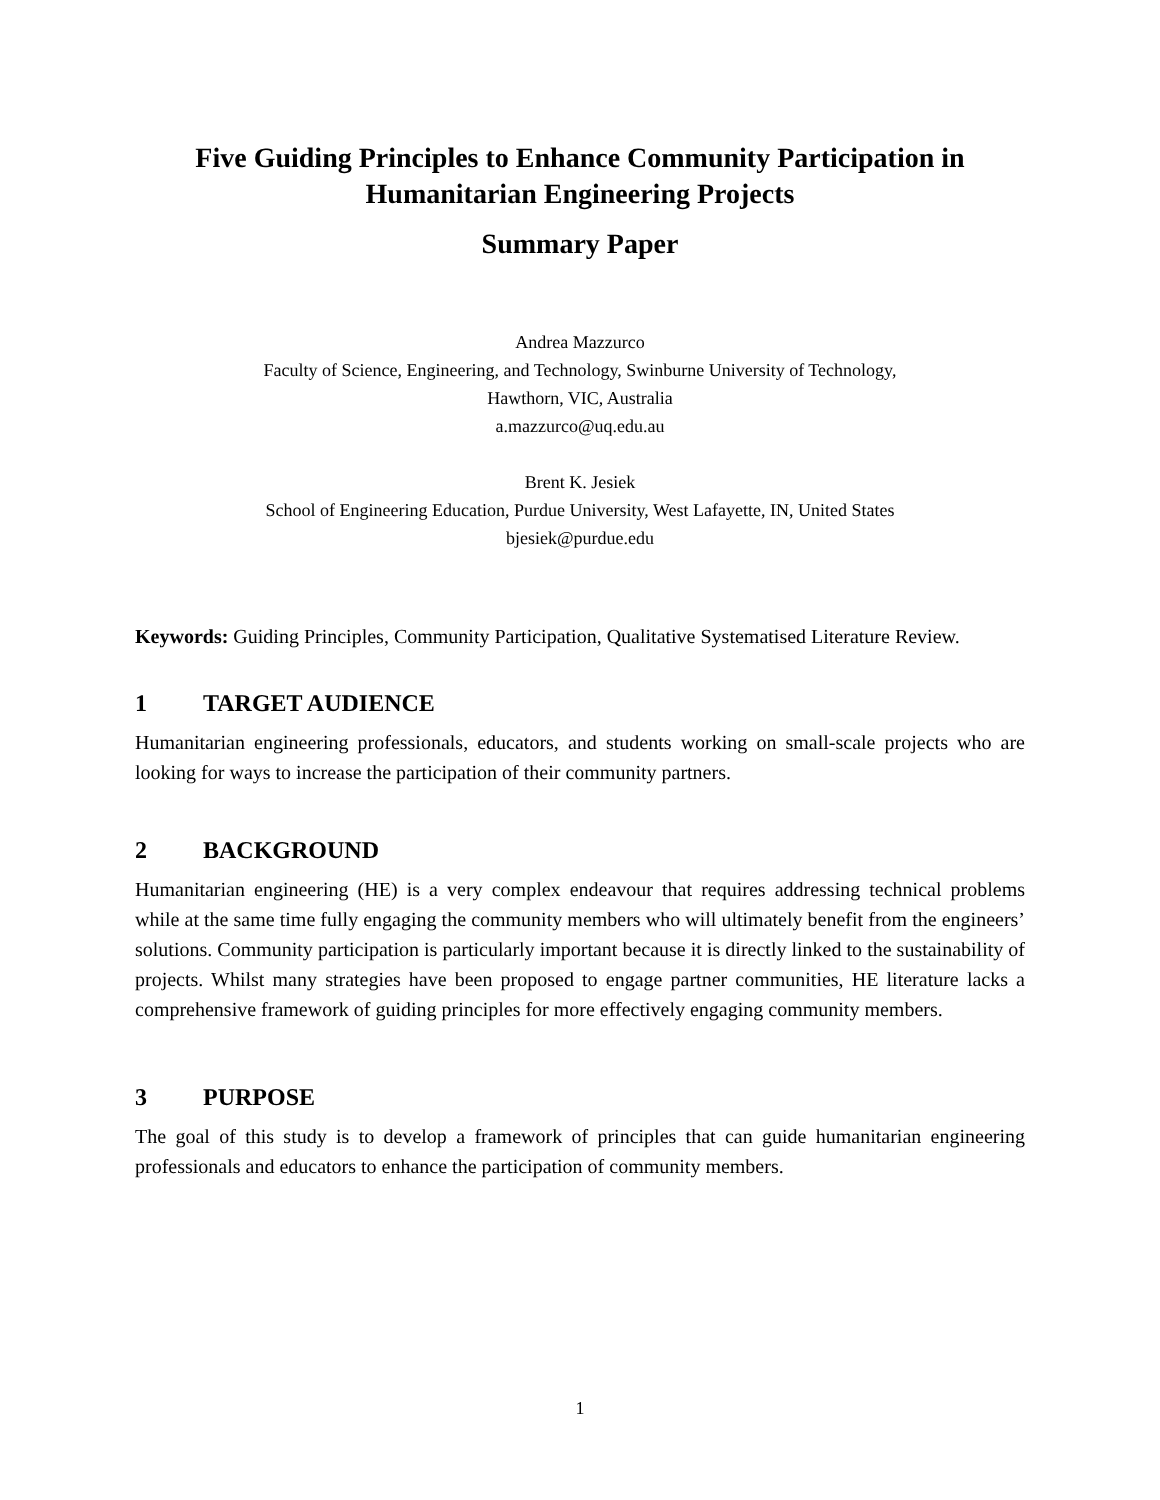Five Guiding Principles to Enhance Community Participation in Humanitarian Engineering Projects
Summary Paper
Andrea Mazzurco
Faculty of Science, Engineering, and Technology, Swinburne University of Technology,
Hawthorn, VIC, Australia
a.mazzurco@uq.edu.au
Brent K. Jesiek
School of Engineering Education, Purdue University, West Lafayette, IN, United States
bjesiek@purdue.edu
Keywords: Guiding Principles, Community Participation, Qualitative Systematised Literature Review.
1 TARGET AUDIENCE
Humanitarian engineering professionals, educators, and students working on small-scale projects who are looking for ways to increase the participation of their community partners.
2 BACKGROUND
Humanitarian engineering (HE) is a very complex endeavour that requires addressing technical problems while at the same time fully engaging the community members who will ultimately benefit from the engineers’ solutions. Community participation is particularly important because it is directly linked to the sustainability of projects. Whilst many strategies have been proposed to engage partner communities, HE literature lacks a comprehensive framework of guiding principles for more effectively engaging community members.
3 PURPOSE
The goal of this study is to develop a framework of principles that can guide humanitarian engineering professionals and educators to enhance the participation of community members.
1